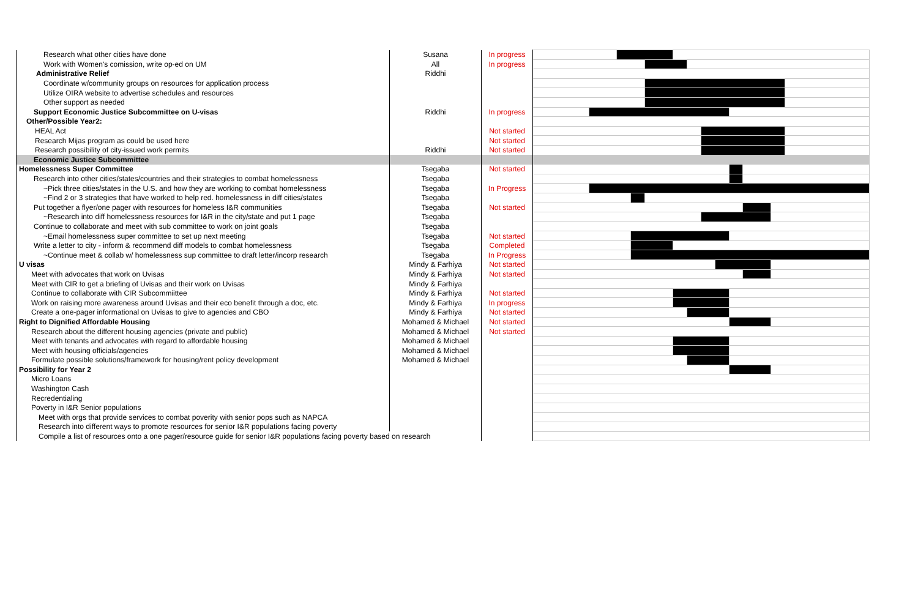| Research what other cities have done | Susana | In progress | | | | | | | | | | | | | |
| Work with Women's comission, write op-ed on UM | All | In progress | | | | | | | | | | | | | |
| Administrative Relief | Riddhi | | | | | | | | | | | | | | |
| Coordinate w/community groups on resources for application process | | | | | | | | | | | | | | | |
| Utilize OIRA website to advertise schedules and resources | | | | | | | | | | | | | | | |
| Other support as needed | | | | | | | | | | | | | | | |
| Support Economic Justice Subcommittee on U-visas | Riddhi | In progress | | | | | | | | | | | | | |
| Other/Possible Year2: | | | | | | | | | | | | | | | |
| HEAL Act | | Not started | | | | | | | | | | | | | |
| Research Mijas program as could be used here | | Not started | | | | | | | | | | | | | |
| Research possibility of city-issued work permits | Riddhi | Not started | | | | | | | | | | | | | |
| Economic Justice Subcommittee | | | | | | | | | | | | | | | |
| Homelessness Super Committee | Tsegaba | Not started | | | | | | | | | | | | | |
| Research into other cities/states/countries and their strategies to combat homelessness | Tsegaba | | | | | | | | | | | | | | |
| ~Pick three cities/states in the U.S. and how they are working to combat homelessness | Tsegaba | In Progress | | | | | | | | | | | | | |
| ~Find 2 or 3 strategies that have worked to help red. homelessness in diff cities/states | Tsegaba | | | | | | | | | | | | | | |
| Put together a flyer/one pager with resources for homeless I&R communities | Tsegaba | Not started | | | | | | | | | | | | | |
| ~Research into diff homelessness resources for I&R in the city/state and put 1 page | Tsegaba | | | | | | | | | | | | | | |
| Continue to collaborate and meet with sub committee to work on joint goals | Tsegaba | | | | | | | | | | | | | | |
| ~Email homelessness super committee to set up next meeting | Tsegaba | Not started | | | | | | | | | | | | | |
| Write a letter to city - inform & recommend diff models to combat homelessness | Tsegaba | Completed | | | | | | | | | | | | | |
| ~Continue meet & collab w/ homelessness sup committee to draft letter/incorp research | Tsegaba | In Progress | | | | | | | | | | | | | |
| U visas | Mindy & Farhiya | Not started | | | | | | | | | | | | | |
| Meet with advocates that work on Uvisas | Mindy & Farhiya | Not started | | | | | | | | | | | | | |
| Meet with CIR to get a briefing of Uvisas and their work on Uvisas | Mindy & Farhiya | | | | | | | | | | | | | | |
| Continue to collaborate with CIR Subcommiittee | Mindy & Farhiya | Not started | | | | | | | | | | | | | |
| Work on raising more awareness around Uvisas and their eco benefit through a doc, etc. | Mindy & Farhiya | In progress | | | | | | | | | | | | | |
| Create a one-pager informational on Uvisas to give to agencies and CBO | Mindy & Farhiya | Not started | | | | | | | | | | | | | |
| Right to Dignified Affordable Housing | Mohamed & Michael | Not started | | | | | | | | | | | | | |
| Research about the different housing agencies (private and public) | Mohamed & Michael | Not started | | | | | | | | | | | | | |
| Meet with tenants and advocates with regard to affordable housing | Mohamed & Michael | | | | | | | | | | | | | | |
| Meet with housing officials/agencies | Mohamed & Michael | | | | | | | | | | | | | | |
| Formulate possible solutions/framework for housing/rent policy development | Mohamed & Michael | | | | | | | | | | | | | | |
| Possibility for Year 2 | | | | | | | | | | | | | | | |
| Micro Loans | | | | | | | | | | | | | | | |
| Washington Cash | | | | | | | | | | | | | | | |
| Recredentialing | | | | | | | | | | | | | | | |
| Poverty in I&R Senior populations | | | | | | | | | | | | | | | |
| Meet with orgs that provide services to combat poverity with senior pops such as NAPCA | | | | | | | | | | | | | | | |
| Research into different ways to promote resources for senior I&R populations facing poverty | | | | | | | | | | | | | | | |
| Compile a list of resources onto a one pager/resource guide for senior I&R populations facing poverty based on research | | | | | | | | | | | | | | | |